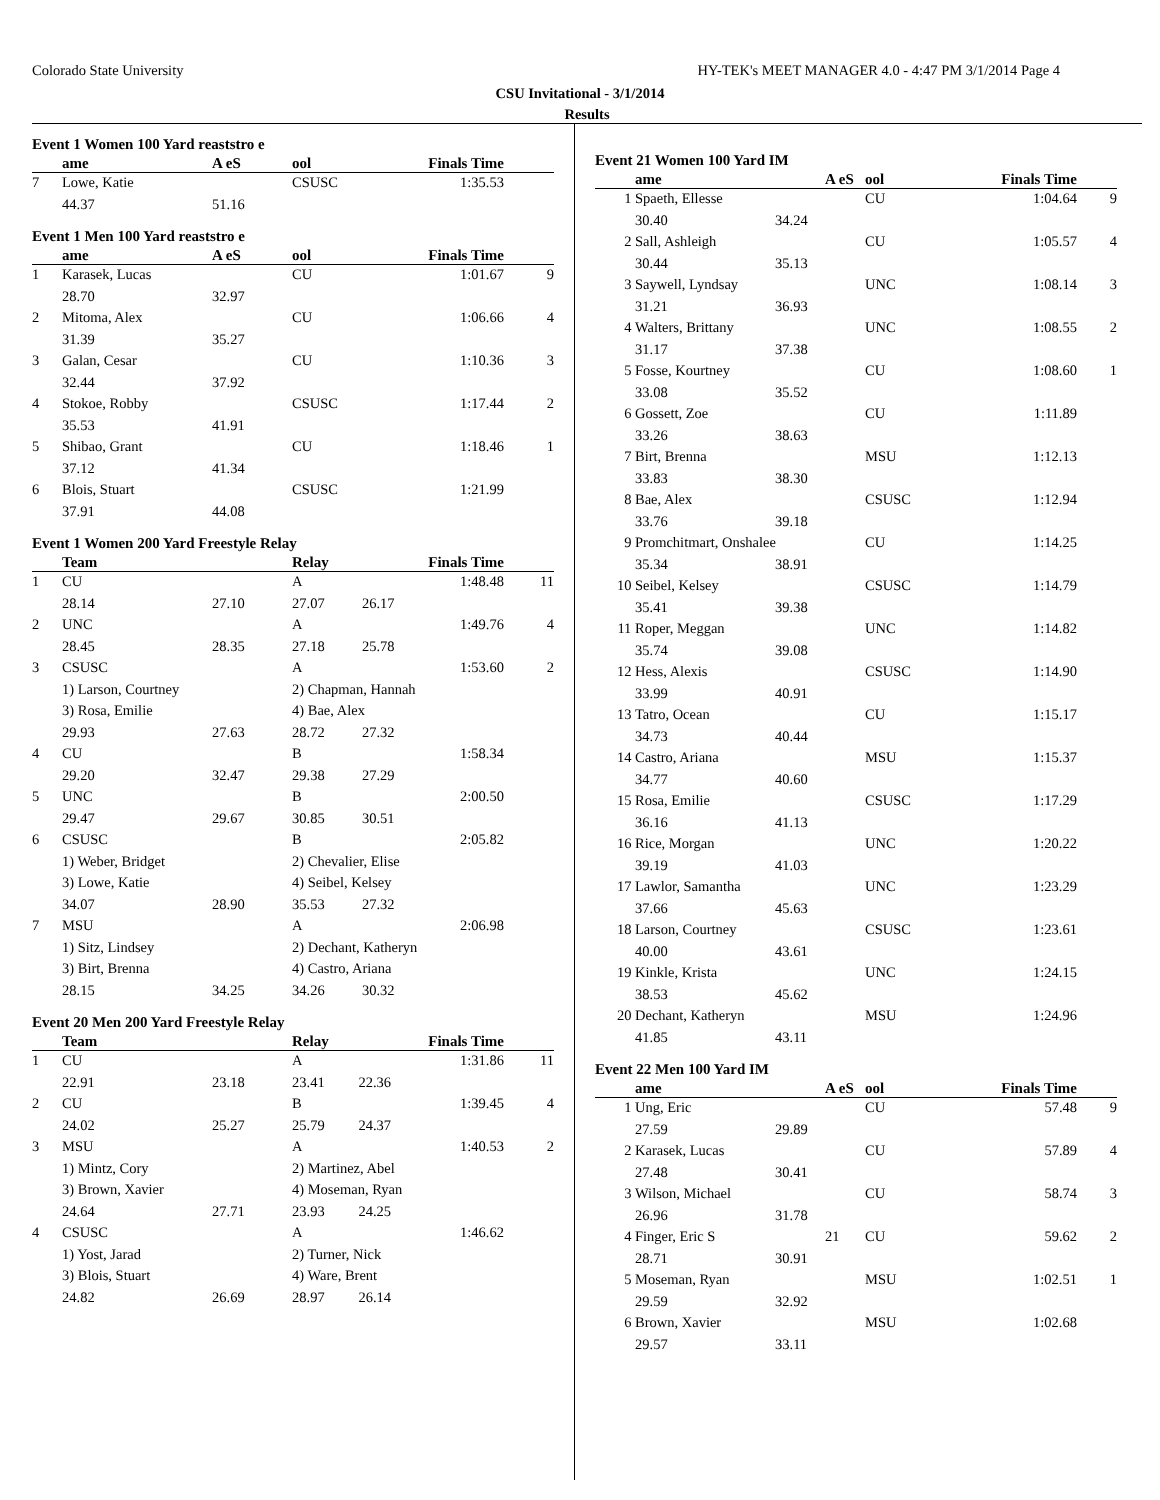Colorado State University HY-TEK's MEET MANAGER 4.0 - 4:47 PM 3/1/2014 Page 4
CSU Invitational - 3/1/2014
Results
Event 1 Women 100 Yard reaststro e
| | ame | A eS | ool | Finals Time | |
| --- | --- | --- | --- | --- | --- |
| 7 | Lowe, Katie | | CSUSC | 1:35.53 | |
| | 44.37 | 51.16 | | | |
Event 1 Men 100 Yard reaststro e
| | ame | A eS | ool | Finals Time | |
| --- | --- | --- | --- | --- | --- |
| 1 | Karasek, Lucas | | CU | 1:01.67 | 9 |
| | 28.70 | 32.97 | | | |
| 2 | Mitoma, Alex | | CU | 1:06.66 | 4 |
| | 31.39 | 35.27 | | | |
| 3 | Galan, Cesar | | CU | 1:10.36 | 3 |
| | 32.44 | 37.92 | | | |
| 4 | Stokoe, Robby | | CSUSC | 1:17.44 | 2 |
| | 35.53 | 41.91 | | | |
| 5 | Shibao, Grant | | CU | 1:18.46 | 1 |
| | 37.12 | 41.34 | | | |
| 6 | Blois, Stuart | | CSUSC | 1:21.99 | |
| | 37.91 | 44.08 | | | |
Event 1 Women 200 Yard Freestyle Relay
| | Team | | Relay | | Finals Time | |
| --- | --- | --- | --- | --- | --- | --- |
| 1 | CU | | A | | 1:48.48 | 11 |
| | 28.14 | 27.10 | 27.07 | 26.17 | | |
| 2 | UNC | | A | | 1:49.76 | 4 |
| | 28.45 | 28.35 | 27.18 | 25.78 | | |
| 3 | CSUSC | | A | | 1:53.60 | 2 |
| | 1) Larson, Courtney | | 2) Chapman, Hannah | | | |
| | 3) Rosa, Emilie | | 4) Bae, Alex | | | |
| | 29.93 | 27.63 | 28.72 | 27.32 | | |
| 4 | CU | | B | | 1:58.34 | |
| | 29.20 | 32.47 | 29.38 | 27.29 | | |
| 5 | UNC | | B | | 2:00.50 | |
| | 29.47 | 29.67 | 30.85 | 30.51 | | |
| 6 | CSUSC | | B | | 2:05.82 | |
| | 1) Weber, Bridget | | 2) Chevalier, Elise | | | |
| | 3) Lowe, Katie | | 4) Seibel, Kelsey | | | |
| | 34.07 | 28.90 | 35.53 | 27.32 | | |
| 7 | MSU | | A | | 2:06.98 | |
| | 1) Sitz, Lindsey | | 2) Dechant, Katheryn | | | |
| | 3) Birt, Brenna | | 4) Castro, Ariana | | | |
| | 28.15 | 34.25 | 34.26 | 30.32 | | |
Event 20 Men 200 Yard Freestyle Relay
| | Team | | Relay | | Finals Time | |
| --- | --- | --- | --- | --- | --- | --- |
| 1 | CU | | A | | 1:31.86 | 11 |
| | 22.91 | 23.18 | 23.41 | 22.36 | | |
| 2 | CU | | B | | 1:39.45 | 4 |
| | 24.02 | 25.27 | 25.79 | 24.37 | | |
| 3 | MSU | | A | | 1:40.53 | 2 |
| | 1) Mintz, Cory | | 2) Martinez, Abel | | | |
| | 3) Brown, Xavier | | 4) Moseman, Ryan | | | |
| | 24.64 | 27.71 | 23.93 | 24.25 | | |
| 4 | CSUSC | | A | | 1:46.62 | |
| | 1) Yost, Jarad | | 2) Turner, Nick | | | |
| | 3) Blois, Stuart | | 4) Ware, Brent | | | |
| | 24.82 | 26.69 | 28.97 | 26.14 | | |
Event 21 Women 100 Yard IM
| | ame | | A eS | ool | Finals Time | |
| --- | --- | --- | --- | --- | --- | --- |
| 1 | Spaeth, Ellesse | | | CU | 1:04.64 | 9 |
| | 30.40 | 34.24 | | | | |
| 2 | Sall, Ashleigh | | | CU | 1:05.57 | 4 |
| | 30.44 | 35.13 | | | | |
| 3 | Saywell, Lyndsay | | | UNC | 1:08.14 | 3 |
| | 31.21 | 36.93 | | | | |
| 4 | Walters, Brittany | | | UNC | 1:08.55 | 2 |
| | 31.17 | 37.38 | | | | |
| 5 | Fosse, Kourtney | | | CU | 1:08.60 | 1 |
| | 33.08 | 35.52 | | | | |
| 6 | Gossett, Zoe | | | CU | 1:11.89 | |
| | 33.26 | 38.63 | | | | |
| 7 | Birt, Brenna | | | MSU | 1:12.13 | |
| | 33.83 | 38.30 | | | | |
| 8 | Bae, Alex | | | CSUSC | 1:12.94 | |
| | 33.76 | 39.18 | | | | |
| 9 | Promchitmart, Onshalee | | | CU | 1:14.25 | |
| | 35.34 | 38.91 | | | | |
| 10 | Seibel, Kelsey | | | CSUSC | 1:14.79 | |
| | 35.41 | 39.38 | | | | |
| 11 | Roper, Meggan | | | UNC | 1:14.82 | |
| | 35.74 | 39.08 | | | | |
| 12 | Hess, Alexis | | | CSUSC | 1:14.90 | |
| | 33.99 | 40.91 | | | | |
| 13 | Tatro, Ocean | | | CU | 1:15.17 | |
| | 34.73 | 40.44 | | | | |
| 14 | Castro, Ariana | | | MSU | 1:15.37 | |
| | 34.77 | 40.60 | | | | |
| 15 | Rosa, Emilie | | | CSUSC | 1:17.29 | |
| | 36.16 | 41.13 | | | | |
| 16 | Rice, Morgan | | | UNC | 1:20.22 | |
| | 39.19 | 41.03 | | | | |
| 17 | Lawlor, Samantha | | | UNC | 1:23.29 | |
| | 37.66 | 45.63 | | | | |
| 18 | Larson, Courtney | | | CSUSC | 1:23.61 | |
| | 40.00 | 43.61 | | | | |
| 19 | Kinkle, Krista | | | UNC | 1:24.15 | |
| | 38.53 | 45.62 | | | | |
| 20 | Dechant, Katheryn | | | MSU | 1:24.96 | |
| | 41.85 | 43.11 | | | | |
Event 22 Men 100 Yard IM
| | ame | | A eS | ool | Finals Time | |
| --- | --- | --- | --- | --- | --- | --- |
| 1 | Ung, Eric | | | CU | 57.48 | 9 |
| | 27.59 | 29.89 | | | | |
| 2 | Karasek, Lucas | | | CU | 57.89 | 4 |
| | 27.48 | 30.41 | | | | |
| 3 | Wilson, Michael | | | CU | 58.74 | 3 |
| | 26.96 | 31.78 | | | | |
| 4 | Finger, Eric S | | 21 | CU | 59.62 | 2 |
| | 28.71 | 30.91 | | | | |
| 5 | Moseman, Ryan | | | MSU | 1:02.51 | 1 |
| | 29.59 | 32.92 | | | | |
| 6 | Brown, Xavier | | | MSU | 1:02.68 | |
| | 29.57 | 33.11 | | | | |